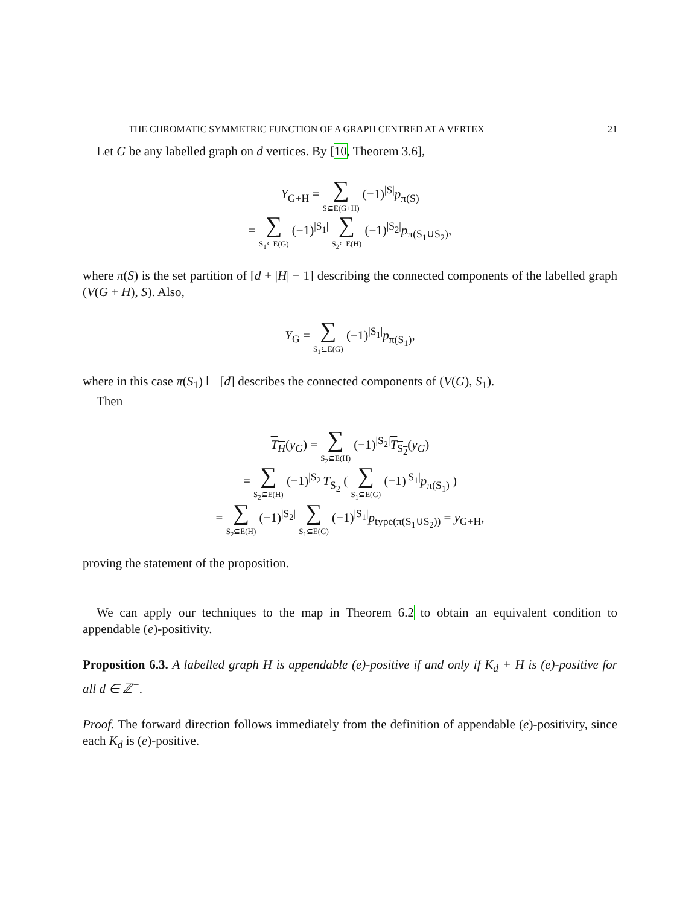THE CHROMATIC SYMMETRIC FUNCTION OF A GRAPH CENTRED AT A VERTEX 21
Let G be any labelled graph on d vertices. By [10, Theorem 3.6],
Y<sub>G+H</sub> = ∑ S⊆E(G+H) (−1)<sup>|S|</sup>p<sub>π(S)</sub>
= ∑ S<sub>1</sub>⊆E(G) (−1)<sup>|S<sub>1</sub>|</sup> ∑ S<sub>2</sub>⊆E(H) (−1)<sup>|S<sub>2</sub>|</sup>p<sub>π(S<sub>1</sub>∪S<sub>2</sub>)</sub>,
where π(S) is the set partition of [d + |H| − 1] describing the connected components of the labelled graph (V(G + H), S). Also,
Y<sub>G</sub> = ∑ S<sub>1</sub>⊆E(G) (−1)<sup>|S<sub>1</sub>|</sup>p<sub>π(S<sub>1</sub>)</sub>,
where in this case π(S<sub>1</sub>) ⊢ [d] describes the connected components of (V(G), S<sub>1</sub>).
Then
T<sub>H</sub>(y<sub>G</sub>) = ∑ S<sub>2</sub>⊆E(H) (−1)<sup>|S<sub>2</sub>|</sup>T<sub>S<sub>2</sub></sub>(y<sub>G</sub>)
= ∑ S<sub>2</sub>⊆E(H) (−1)<sup>|S<sub>2</sub>|</sup>T<sub>S<sub>2</sub></sub> ( ∑ S<sub>1</sub>⊆E(G) (−1)<sup>|S<sub>1</sub>|</sup>p<sub>π(S<sub>1</sub>)</sub> )
= ∑ S<sub>2</sub>⊆E(H) (−1)<sup>|S<sub>2</sub>|</sup> ∑ S<sub>1</sub>⊆E(G) (−1)<sup>|S<sub>1</sub>|</sup>p<sub>type(π(S<sub>1</sub>∪S<sub>2</sub>))</sub> = y<sub>G+H</sub>,
proving the statement of the proposition.
We can apply our techniques to the map in Theorem 6.2 to obtain an equivalent condition to appendable (e)-positivity.
Proposition 6.3. A labelled graph H is appendable (e)-positive if and only if K<sub>d</sub> + H is (e)-positive for all d ∈ ℤ<sup>+</sup>.
Proof. The forward direction follows immediately from the definition of appendable (e)-positivity, since each K<sub>d</sub> is (e)-positive.